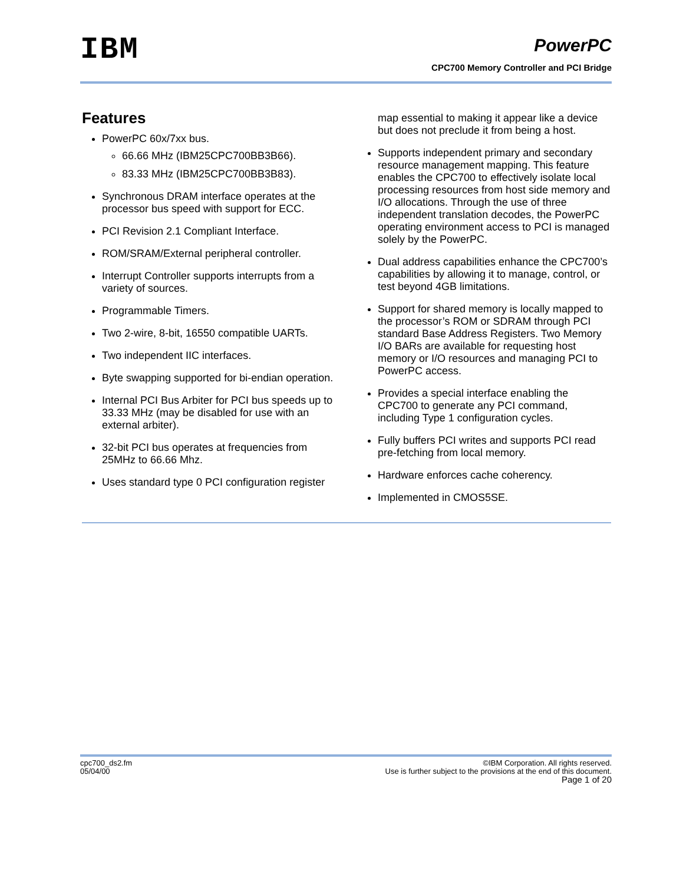IBM
PowerPC
CPC700 Memory Controller and PCI Bridge
Features
PowerPC 60x/7xx bus.
66.66 MHz (IBM25CPC700BB3B66).
83.33 MHz (IBM25CPC700BB3B83).
Synchronous DRAM interface operates at the processor bus speed with support for ECC.
PCI Revision 2.1 Compliant Interface.
ROM/SRAM/External peripheral controller.
Interrupt Controller supports interrupts from a variety of sources.
Programmable Timers.
Two 2-wire, 8-bit, 16550 compatible UARTs.
Two independent IIC interfaces.
Byte swapping supported for bi-endian operation.
Internal PCI Bus Arbiter for PCI bus speeds up to 33.33 MHz (may be disabled for use with an external arbiter).
32-bit PCI bus operates at frequencies from 25MHz to 66.66 Mhz.
Uses standard type 0 PCI configuration register
map essential to making it appear like a device but does not preclude it from being a host.
Supports independent primary and secondary resource management mapping. This feature enables the CPC700 to effectively isolate local processing resources from host side memory and I/O allocations. Through the use of three independent translation decodes, the PowerPC operating environment access to PCI is managed solely by the PowerPC.
Dual address capabilities enhance the CPC700’s capabilities by allowing it to manage, control, or test beyond 4GB limitations.
Support for shared memory is locally mapped to the processor’s ROM or SDRAM through PCI standard Base Address Registers. Two Memory I/O BARs are available for requesting host memory or I/O resources and managing PCI to PowerPC access.
Provides a special interface enabling the CPC700 to generate any PCI command, including Type 1 configuration cycles.
Fully buffers PCI writes and supports PCI read pre-fetching from local memory.
Hardware enforces cache coherency.
Implemented in CMOS5SE.
cpc700_ds2.fm
05/04/00
©IBM Corporation. All rights reserved.
Use is further subject to the provisions at the end of this document.
Page 1 of 20